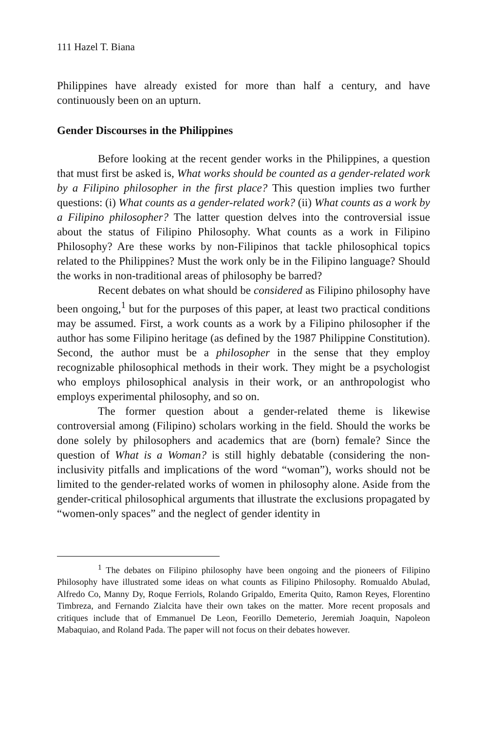111 Hazel T. Biana
Philippines have already existed for more than half a century, and have continuously been on an upturn.
Gender Discourses in the Philippines
Before looking at the recent gender works in the Philippines, a question that must first be asked is, What works should be counted as a gender-related work by a Filipino philosopher in the first place? This question implies two further questions: (i) What counts as a gender-related work? (ii) What counts as a work by a Filipino philosopher? The latter question delves into the controversial issue about the status of Filipino Philosophy. What counts as a work in Filipino Philosophy? Are these works by non-Filipinos that tackle philosophical topics related to the Philippines? Must the work only be in the Filipino language? Should the works in non-traditional areas of philosophy be barred?
Recent debates on what should be considered as Filipino philosophy have been ongoing,<sup>1</sup> but for the purposes of this paper, at least two practical conditions may be assumed. First, a work counts as a work by a Filipino philosopher if the author has some Filipino heritage (as defined by the 1987 Philippine Constitution). Second, the author must be a philosopher in the sense that they employ recognizable philosophical methods in their work. They might be a psychologist who employs philosophical analysis in their work, or an anthropologist who employs experimental philosophy, and so on.
The former question about a gender-related theme is likewise controversial among (Filipino) scholars working in the field. Should the works be done solely by philosophers and academics that are (born) female? Since the question of What is a Woman? is still highly debatable (considering the non-inclusivity pitfalls and implications of the word “woman”), works should not be limited to the gender-related works of women in philosophy alone. Aside from the gender-critical philosophical arguments that illustrate the exclusions propagated by “women-only spaces” and the neglect of gender identity in
<sup>1</sup> The debates on Filipino philosophy have been ongoing and the pioneers of Filipino Philosophy have illustrated some ideas on what counts as Filipino Philosophy. Romualdo Abulad, Alfredo Co, Manny Dy, Roque Ferriols, Rolando Gripaldo, Emerita Quito, Ramon Reyes, Florentino Timbreza, and Fernando Zialcita have their own takes on the matter. More recent proposals and critiques include that of Emmanuel De Leon, Feorillo Demeterio, Jeremiah Joaquin, Napoleon Mabaquiao, and Roland Pada. The paper will not focus on their debates however.